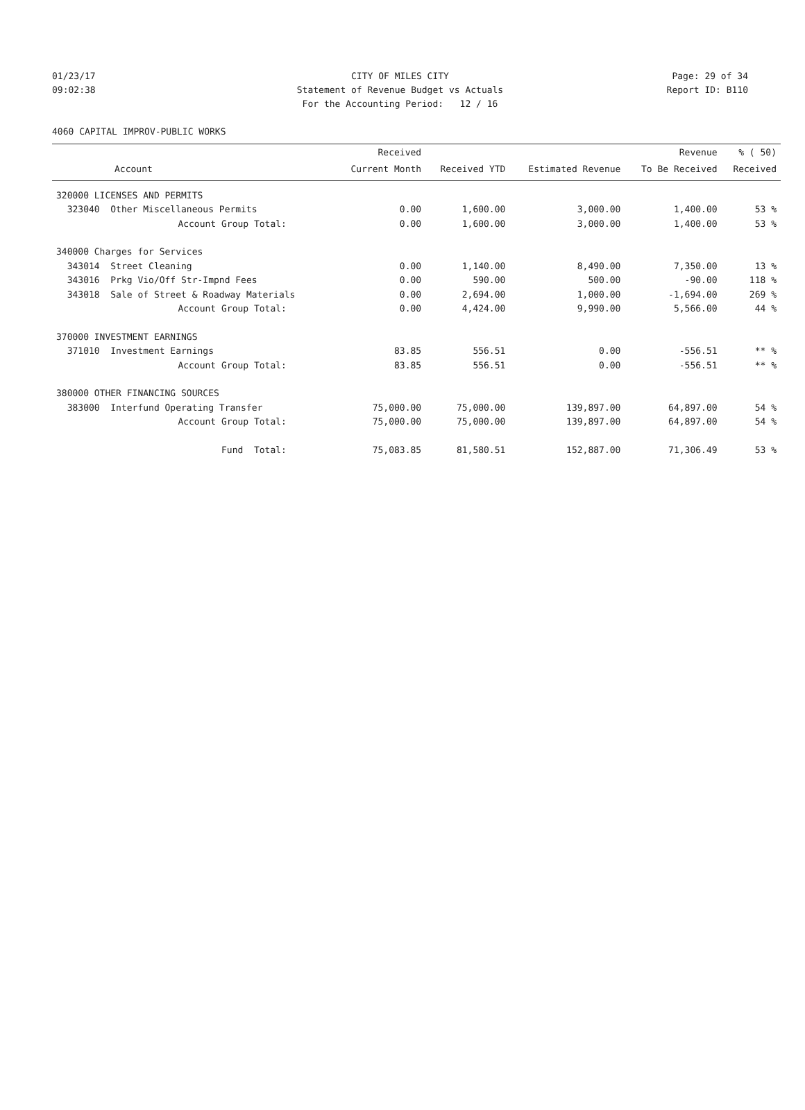01/23/17 CITY OF MILES CITY Page: 29 of 34
09:02:38 Statement of Revenue Budget vs Actuals Report ID: B110
For the Accounting Period: 12 / 16
4060 CAPITAL IMPROV-PUBLIC WORKS
| | Received | | | Revenue | % ( 50) |
| --- | --- | --- | --- | --- | --- |
| Account | Current Month | Received YTD | Estimated Revenue | To Be Received | Received |
| 320000 LICENSES AND PERMITS | | | | | |
| 323040 Other Miscellaneous Permits | 0.00 | 1,600.00 | 3,000.00 | 1,400.00 | 53 % |
| Account Group Total: | 0.00 | 1,600.00 | 3,000.00 | 1,400.00 | 53 % |
| 340000 Charges for Services | | | | | |
| 343014 Street Cleaning | 0.00 | 1,140.00 | 8,490.00 | 7,350.00 | 13 % |
| 343016 Prkg Vio/Off Str-Impnd Fees | 0.00 | 590.00 | 500.00 | -90.00 | 118 % |
| 343018 Sale of Street & Roadway Materials | 0.00 | 2,694.00 | 1,000.00 | -1,694.00 | 269 % |
| Account Group Total: | 0.00 | 4,424.00 | 9,990.00 | 5,566.00 | 44 % |
| 370000 INVESTMENT EARNINGS | | | | | |
| 371010 Investment Earnings | 83.85 | 556.51 | 0.00 | -556.51 | ** % |
| Account Group Total: | 83.85 | 556.51 | 0.00 | -556.51 | ** % |
| 380000 OTHER FINANCING SOURCES | | | | | |
| 383000 Interfund Operating Transfer | 75,000.00 | 75,000.00 | 139,897.00 | 64,897.00 | 54 % |
| Account Group Total: | 75,000.00 | 75,000.00 | 139,897.00 | 64,897.00 | 54 % |
| Fund Total: | 75,083.85 | 81,580.51 | 152,887.00 | 71,306.49 | 53 % |